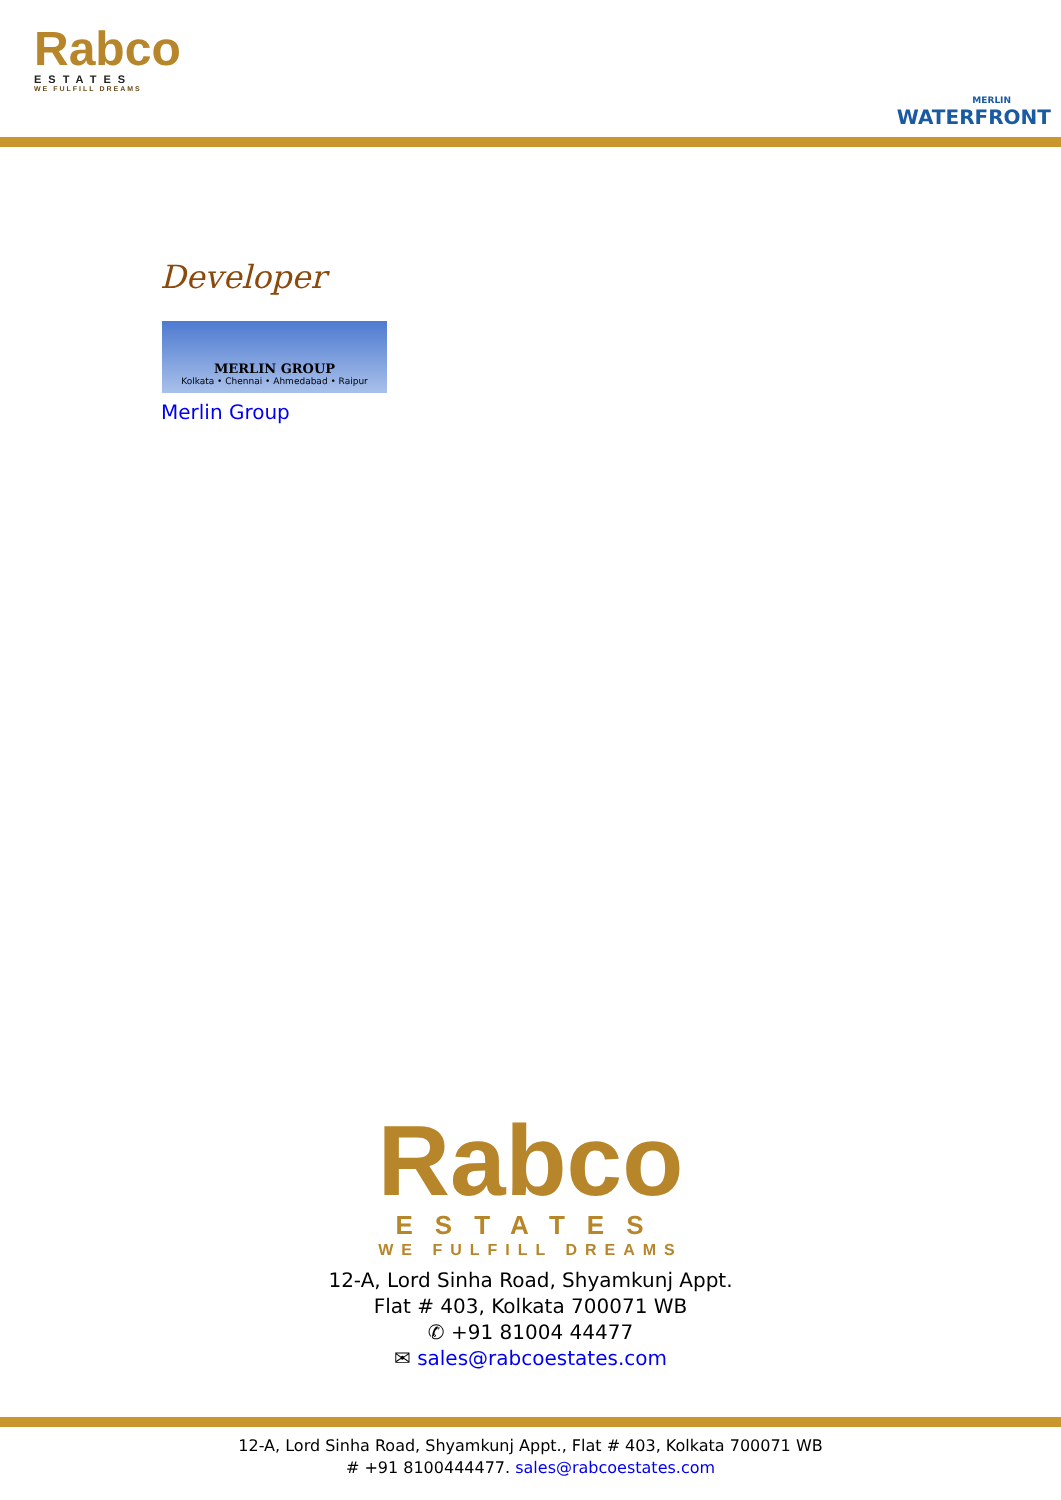Rabco
ESTATES
WE FULFILL DREAMS
MERLIN
WATERFRONT
Developer
MERLIN GROUP
Kolkata • Chennai • Ahmedabad • Raipur
Merlin Group
Rabco
ESTATES
WE FULFILL DREAMS
12-A, Lord Sinha Road, Shyamkunj Appt.
Flat # 403, Kolkata 700071 WB
✆ +91 81004 44477
✉ sales@rabcoestates.com
12-A, Lord Sinha Road, Shyamkunj Appt., Flat # 403, Kolkata 700071 WB
# +91 8100444477. sales@rabcoestates.com